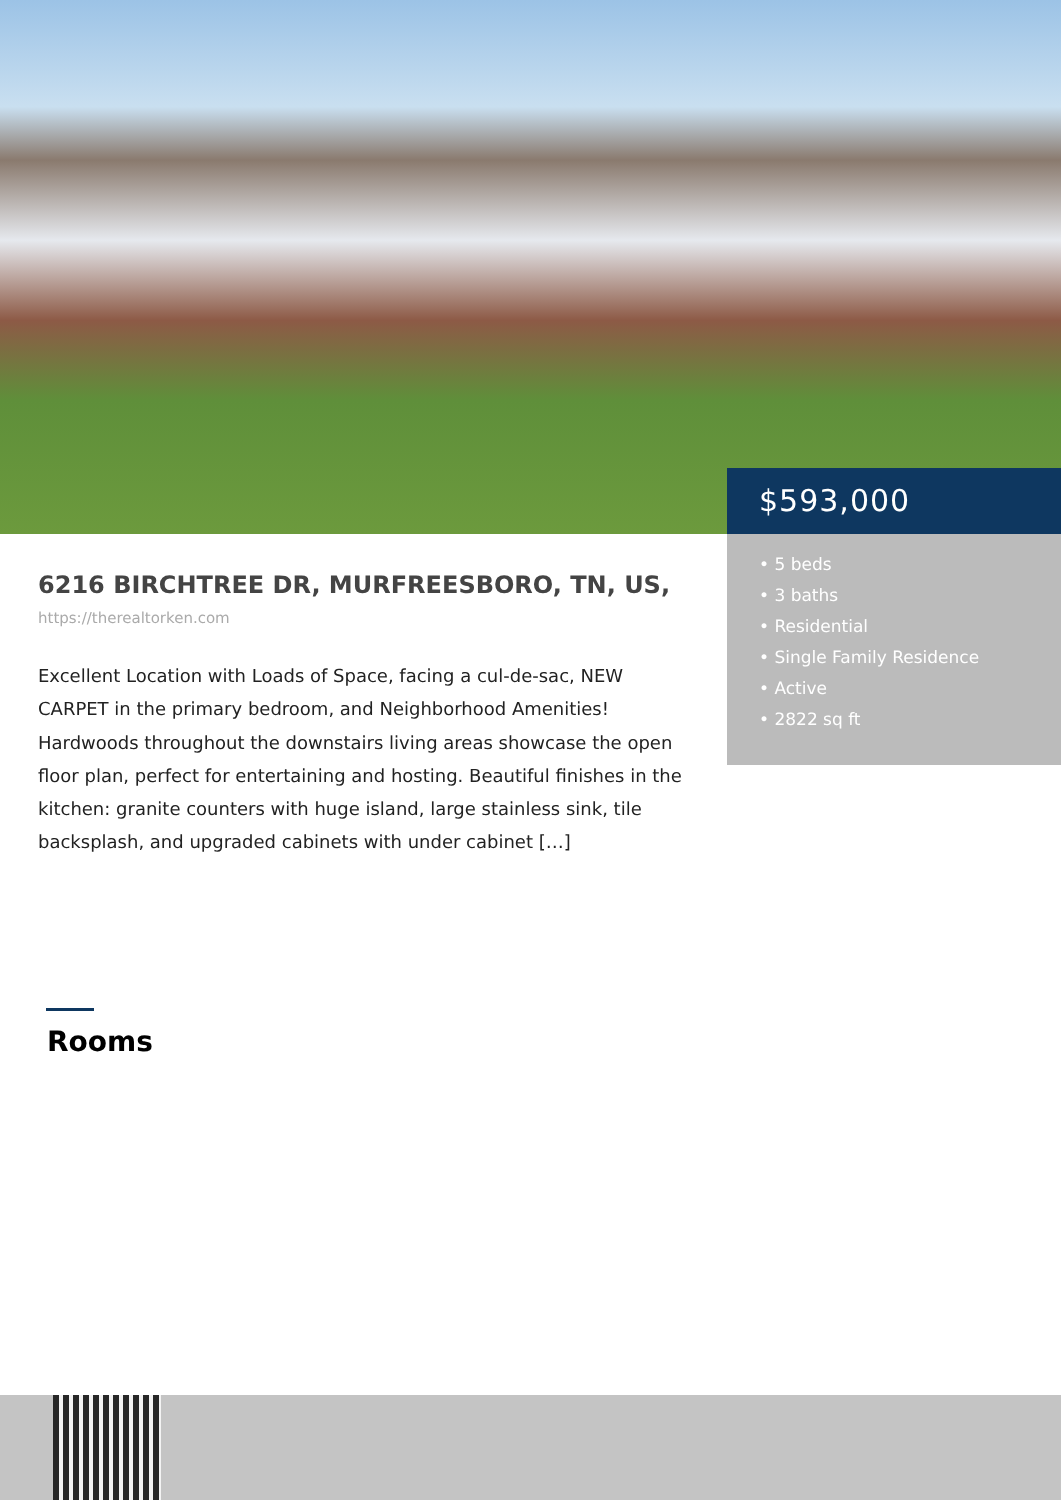$593,000
• 5 beds
• 3 baths
• Residential
• Single Family Residence
• Active
• 2822 sq ft
6216 BIRCHTREE DR, MURFREESBORO, TN, US,
https://therealtorken.com
Excellent Location with Loads of Space, facing a cul-de-sac, NEW CARPET in the primary bedroom, and Neighborhood Amenities! Hardwoods throughout the downstairs living areas showcase the open floor plan, perfect for entertaining and hosting. Beautiful finishes in the kitchen: granite counters with huge island, large stainless sink, tile backsplash, and upgraded cabinets with under cabinet […]
Rooms